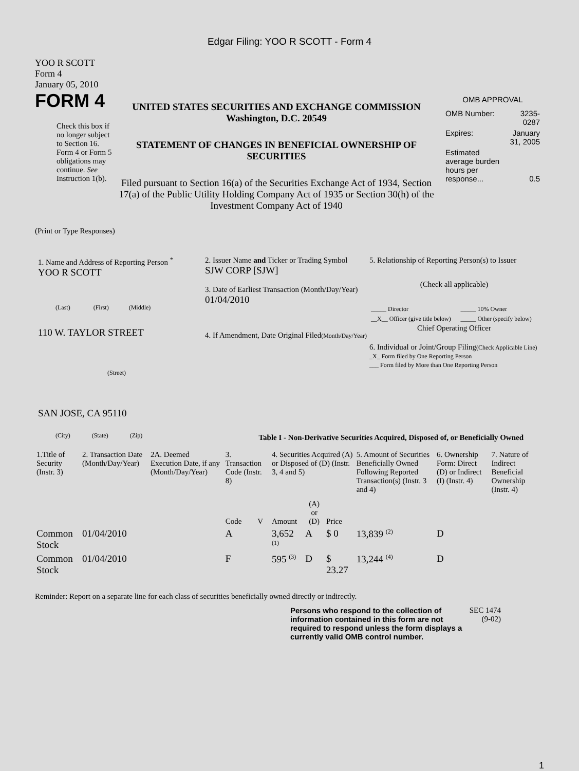Edgar Filing: YOO R SCOTT - Form 4
YOO R SCOTT
Form 4
January 05, 2010
FORM 4
Check this box if no longer subject to Section 16. Form 4 or Form 5 obligations may continue. See Instruction 1(b).
UNITED STATES SECURITIES AND EXCHANGE COMMISSION
Washington, D.C. 20549
STATEMENT OF CHANGES IN BENEFICIAL OWNERSHIP OF SECURITIES
Filed pursuant to Section 16(a) of the Securities Exchange Act of 1934, Section 17(a) of the Public Utility Holding Company Act of 1935 or Section 30(h) of the Investment Company Act of 1940
OMB APPROVAL
| OMB Number: | 3235-0287 |
| Expires: | January 31, 2005 |
| Estimated average burden hours per response... | 0.5 |
(Print or Type Responses)
1. Name and Address of Reporting Person <sup>*</sup>
YOO R SCOTT
(Last) (First) (Middle)
110 W. TAYLOR STREET
(Street)
SAN JOSE, CA 95110
(City) (State) (Zip)
2. Issuer Name and Ticker or Trading Symbol
SJW CORP [SJW]
3. Date of Earliest Transaction (Month/Day/Year)
01/04/2010
4. If Amendment, Date Original Filed(Month/Day/Year)
5. Relationship of Reporting Person(s) to Issuer
(Check all applicable)
| _____ Director | _____ 10% Owner |
| __X__ Officer (give title below) | _____ Other (specify below) |
Chief Operating Officer
6. Individual or Joint/Group Filing(Check Applicable Line)
_X_ Form filed by One Reporting Person
___ Form filed by More than One Reporting Person
Table I - Non-Derivative Securities Acquired, Disposed of, or Beneficially Owned
| 1.Title of Security (Instr. 3) | 2. Transaction Date (Month/Day/Year) | 2A. Deemed Execution Date, if any (Month/Day/Year) | 3. Transaction Code (Instr. 8) | | 4. Securities Acquired (A) or Disposed of (D) (Instr. 3, 4 and 5) | | | 5. Amount of Securities Beneficially Owned Following Reported Transaction(s) (Instr. 3 and 4) | 6. Ownership Form: Direct (D) or Indirect (I) (Instr. 4) | 7. Nature of Indirect Beneficial Ownership (Instr. 4) |
| --- | --- | --- | --- | --- | --- | --- | --- | --- | --- | --- |
| | | | Code | V | Amount | (A) or (D) | Price | | | |
| Common Stock | 01/04/2010 | | A | | 3,652 <sup>(1)</sup> | A | $ 0 | 13,839 <sup>(2)</sup> | D | |
| Common Stock | 01/04/2010 | | F | | 595 <sup>(3)</sup> | D | $ 23.27 | 13,244 <sup>(4)</sup> | D | |
Reminder: Report on a separate line for each class of securities beneficially owned directly or indirectly.
Persons who respond to the collection of information contained in this form are not required to respond unless the form displays a currently valid OMB control number.
SEC 1474 (9-02)
1